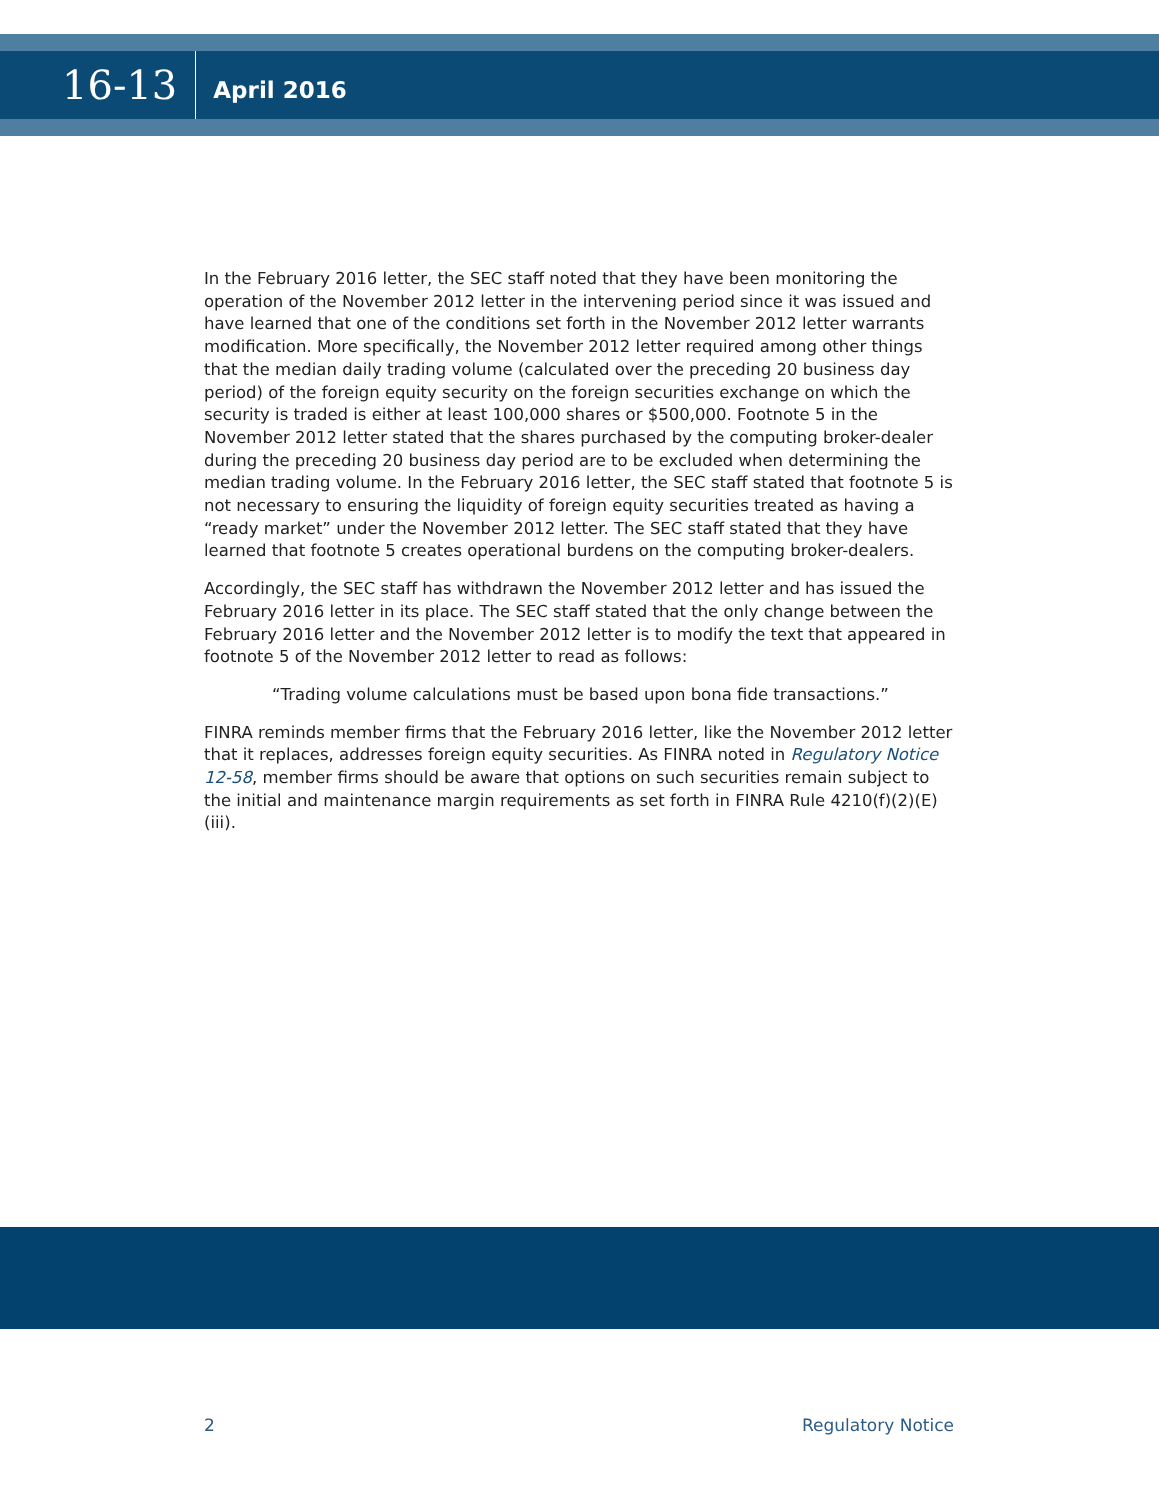16-13
April 2016
In the February 2016 letter, the SEC staff noted that they have been monitoring the operation of the November 2012 letter in the intervening period since it was issued and have learned that one of the conditions set forth in the November 2012 letter warrants modification. More specifically, the November 2012 letter required among other things that the median daily trading volume (calculated over the preceding 20 business day period) of the foreign equity security on the foreign securities exchange on which the security is traded is either at least 100,000 shares or $500,000. Footnote 5 in the November 2012 letter stated that the shares purchased by the computing broker-dealer during the preceding 20 business day period are to be excluded when determining the median trading volume. In the February 2016 letter, the SEC staff stated that footnote 5 is not necessary to ensuring the liquidity of foreign equity securities treated as having a “ready market” under the November 2012 letter. The SEC staff stated that they have learned that footnote 5 creates operational burdens on the computing broker-dealers.
Accordingly, the SEC staff has withdrawn the November 2012 letter and has issued the February 2016 letter in its place. The SEC staff stated that the only change between the February 2016 letter and the November 2012 letter is to modify the text that appeared in footnote 5 of the November 2012 letter to read as follows:
“Trading volume calculations must be based upon bona fide transactions.”
FINRA reminds member firms that the February 2016 letter, like the November 2012 letter that it replaces, addresses foreign equity securities. As FINRA noted in Regulatory Notice 12-58, member firms should be aware that options on such securities remain subject to the initial and maintenance margin requirements as set forth in FINRA Rule 4210(f)(2)(E)(iii).
2 Regulatory Notice